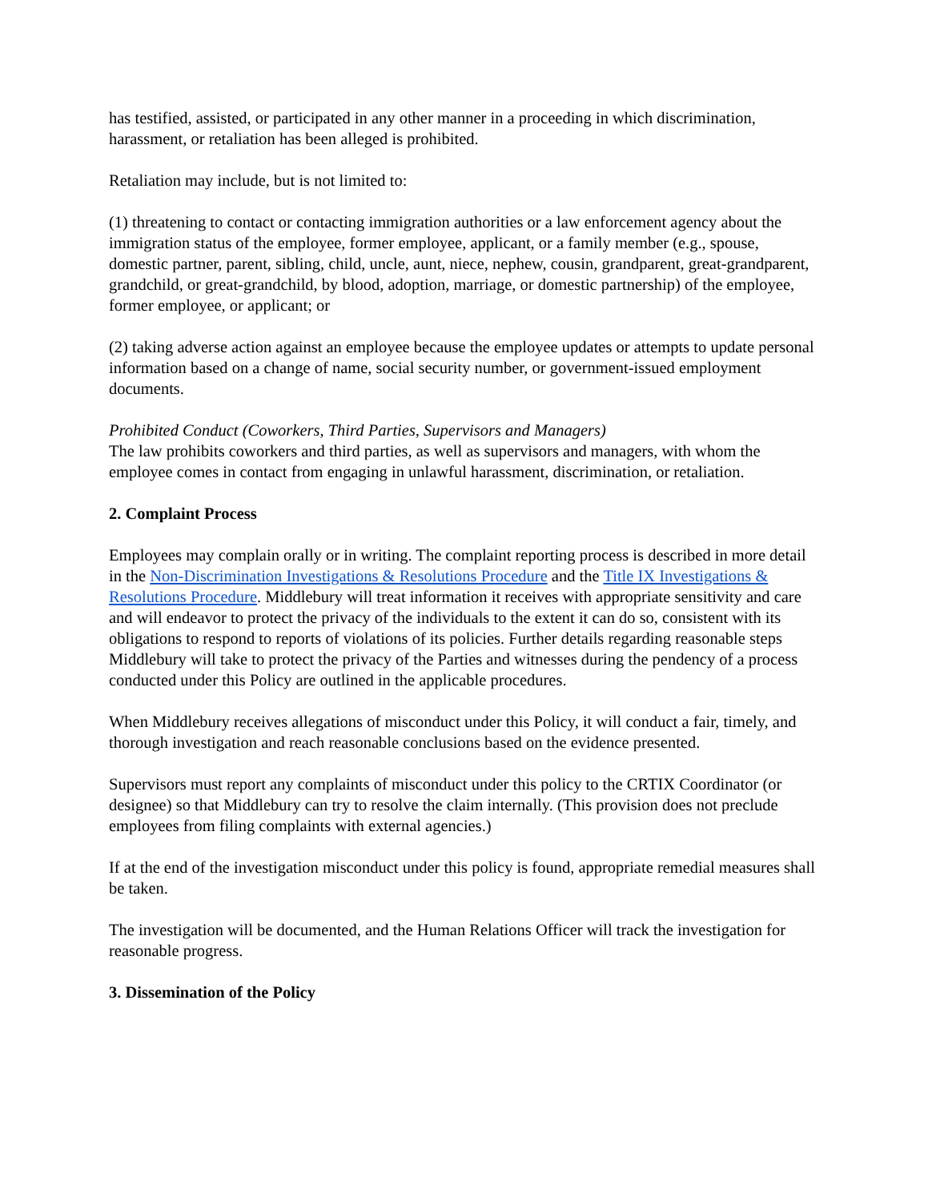has testified, assisted, or participated in any other manner in a proceeding in which discrimination, harassment, or retaliation has been alleged is prohibited.
Retaliation may include, but is not limited to:
(1) threatening to contact or contacting immigration authorities or a law enforcement agency about the immigration status of the employee, former employee, applicant, or a family member (e.g., spouse, domestic partner, parent, sibling, child, uncle, aunt, niece, nephew, cousin, grandparent, great-grandparent, grandchild, or great-grandchild, by blood, adoption, marriage, or domestic partnership) of the employee, former employee, or applicant; or
(2) taking adverse action against an employee because the employee updates or attempts to update personal information based on a change of name, social security number, or government-issued employment documents.
Prohibited Conduct (Coworkers, Third Parties, Supervisors and Managers)
The law prohibits coworkers and third parties, as well as supervisors and managers, with whom the employee comes in contact from engaging in unlawful harassment, discrimination, or retaliation.
2. Complaint Process
Employees may complain orally or in writing. The complaint reporting process is described in more detail in the Non-Discrimination Investigations & Resolutions Procedure and the Title IX Investigations & Resolutions Procedure. Middlebury will treat information it receives with appropriate sensitivity and care and will endeavor to protect the privacy of the individuals to the extent it can do so, consistent with its obligations to respond to reports of violations of its policies. Further details regarding reasonable steps Middlebury will take to protect the privacy of the Parties and witnesses during the pendency of a process conducted under this Policy are outlined in the applicable procedures.
When Middlebury receives allegations of misconduct under this Policy, it will conduct a fair, timely, and thorough investigation and reach reasonable conclusions based on the evidence presented.
Supervisors must report any complaints of misconduct under this policy to the CRTIX Coordinator (or designee) so that Middlebury can try to resolve the claim internally. (This provision does not preclude employees from filing complaints with external agencies.)
If at the end of the investigation misconduct under this policy is found, appropriate remedial measures shall be taken.
The investigation will be documented, and the Human Relations Officer will track the investigation for reasonable progress.
3. Dissemination of the Policy